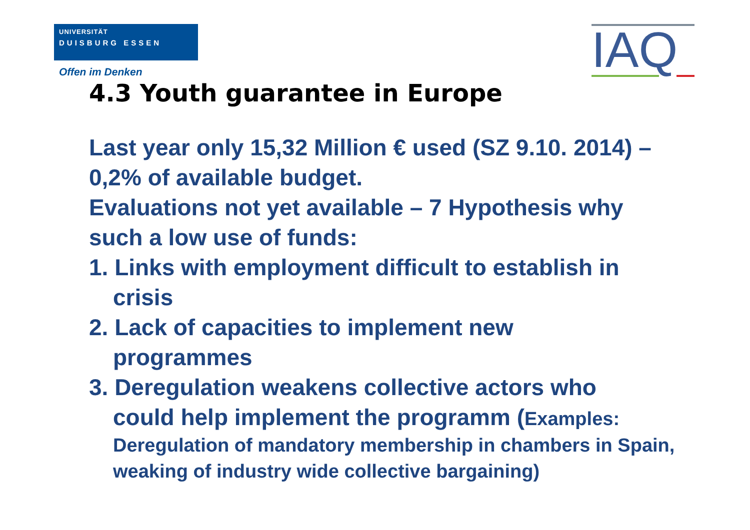UNIVERSITÄT
DUISBURG ESSEN
Offen im Denken
IAQ
4.3 Youth guarantee in Europe
Last year only 15,32 Million € used (SZ 9.10. 2014) – 0,2% of available budget.
Evaluations not yet available – 7 Hypothesis why such a low use of funds:
1. Links with employment difficult to establish in
crisis
2. Lack of capacities to implement new
programmes
3. Deregulation weakens collective actors who
could help implement the programm (Examples:
Deregulation of mandatory membership in chambers in Spain, weaking of industry wide collective bargaining)